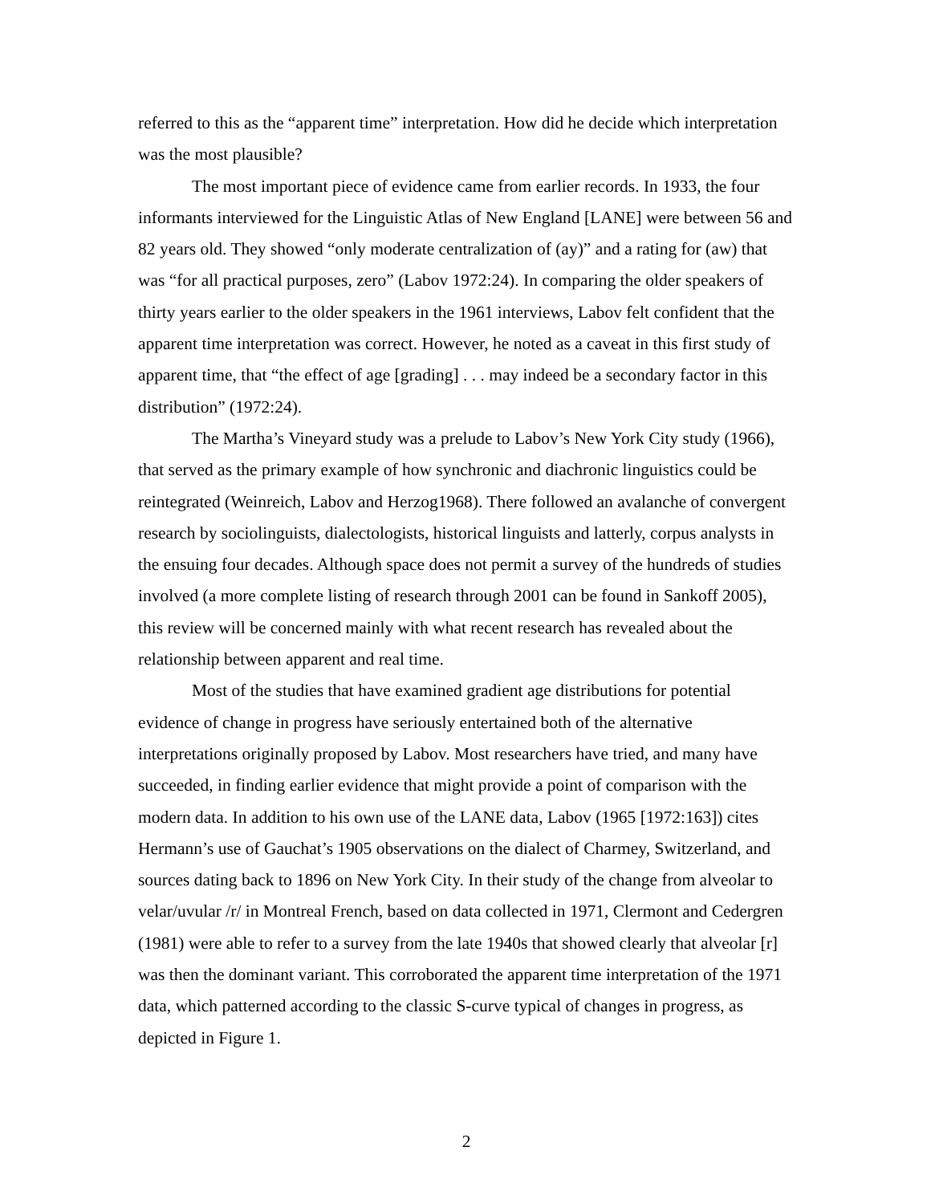referred to this as the “apparent time” interpretation. How did he decide which interpretation was the most plausible?
The most important piece of evidence came from earlier records. In 1933, the four informants interviewed for the Linguistic Atlas of New England [LANE] were between 56 and 82 years old. They showed “only moderate centralization of (ay)” and a rating for (aw) that was “for all practical purposes, zero” (Labov 1972:24). In comparing the older speakers of thirty years earlier to the older speakers in the 1961 interviews, Labov felt confident that the apparent time interpretation was correct. However, he noted as a caveat in this first study of apparent time, that “the effect of age [grading] . . . may indeed be a secondary factor in this distribution” (1972:24).
The Martha’s Vineyard study was a prelude to Labov’s New York City study (1966), that served as the primary example of how synchronic and diachronic linguistics could be reintegrated (Weinreich, Labov and Herzog1968). There followed an avalanche of convergent research by sociolinguists, dialectologists, historical linguists and latterly, corpus analysts in the ensuing four decades. Although space does not permit a survey of the hundreds of studies involved (a more complete listing of research through 2001 can be found in Sankoff 2005), this review will be concerned mainly with what recent research has revealed about the relationship between apparent and real time.
Most of the studies that have examined gradient age distributions for potential evidence of change in progress have seriously entertained both of the alternative interpretations originally proposed by Labov. Most researchers have tried, and many have succeeded, in finding earlier evidence that might provide a point of comparison with the modern data. In addition to his own use of the LANE data, Labov (1965 [1972:163]) cites Hermann’s use of Gauchat’s 1905 observations on the dialect of Charmey, Switzerland, and sources dating back to 1896 on New York City. In their study of the change from alveolar to velar/uvular /r/ in Montreal French, based on data collected in 1971, Clermont and Cedergren (1981) were able to refer to a survey from the late 1940s that showed clearly that alveolar [r] was then the dominant variant. This corroborated the apparent time interpretation of the 1971 data, which patterned according to the classic S-curve typical of changes in progress, as depicted in Figure 1.
2